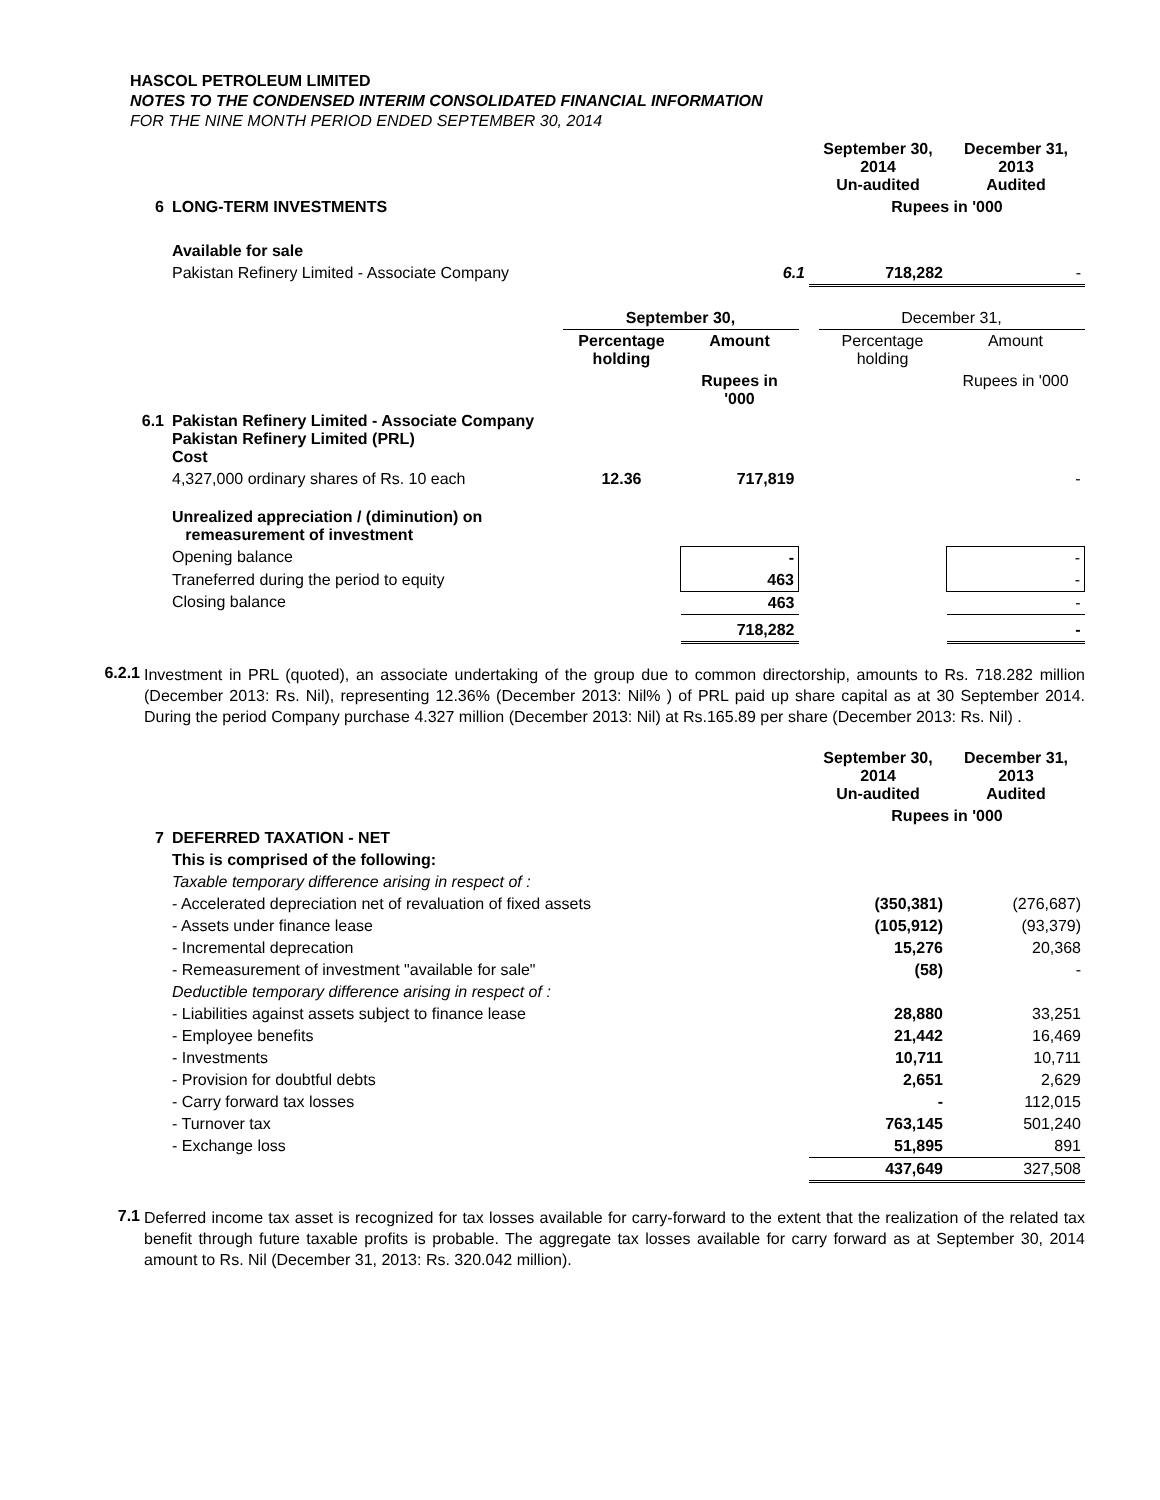HASCOL PETROLEUM LIMITED
NOTES TO THE CONDENSED INTERIM CONSOLIDATED FINANCIAL INFORMATION
FOR THE NINE MONTH PERIOD ENDED SEPTEMBER 30, 2014
| | | | September 30, 2014 Un-audited | December 31, 2013 Audited |
| 6 | LONG-TERM INVESTMENTS | | Rupees in '000 | |
| | Available for sale | | | |
| | Pakistan Refinery Limited - Associate Company | 6.1 | 718,282 | - |
| | | September 30, | | | December 31, | |
| | | Percentage holding | Amount | | Percentage holding | Amount |
| | | | Rupees in '000 | | | Rupees in '000 |
| 6.1 | Pakistan Refinery Limited - Associate Company Pakistan Refinery Limited (PRL) Cost | | | | | |
| | 4,327,000 ordinary shares of Rs. 10 each | 12.36 | 717,819 | | | - |
| | Unrealized appreciation / (diminution) on remeasurement of investment | | | | | |
| | Opening balance | | - | | | - |
| | Traneferred during the period to equity | | 463 | | | - |
| | Closing balance | | 463 | | | - |
| | | | 718,282 | | | - |
6.2.1
Investment in PRL (quoted), an associate undertaking of the group due to common directorship, amounts to Rs. 718.282 million (December 2013: Rs. Nil), representing 12.36% (December 2013: Nil% ) of PRL paid up share capital as at 30 September 2014. During the period Company purchase 4.327 million (December 2013: Nil) at Rs.165.89 per share (December 2013: Rs. Nil) .
| | | September 30, 2014 Un-audited | December 31, 2013 Audited |
| | | Rupees in '000 | |
| 7 | DEFERRED TAXATION - NET | | |
| | This is comprised of the following: | | |
| | Taxable temporary difference arising in respect of : | | |
| | - Accelerated depreciation net of revaluation of fixed assets | (350,381) | (276,687) |
| | - Assets under finance lease | (105,912) | (93,379) |
| | - Incremental deprecation | 15,276 | 20,368 |
| | - Remeasurement of investment "available for sale" | (58) | - |
| | Deductible temporary difference arising in respect of : | | |
| | - Liabilities against assets subject to finance lease | 28,880 | 33,251 |
| | - Employee benefits | 21,442 | 16,469 |
| | - Investments | 10,711 | 10,711 |
| | - Provision for doubtful debts | 2,651 | 2,629 |
| | - Carry forward tax losses | - | 112,015 |
| | - Turnover tax | 763,145 | 501,240 |
| | - Exchange loss | 51,895 | 891 |
| | | 437,649 | 327,508 |
7.1
Deferred income tax asset is recognized for tax losses available for carry-forward to the extent that the realization of the related tax benefit through future taxable profits is probable. The aggregate tax losses available for carry forward as at September 30, 2014 amount to Rs. Nil (December 31, 2013: Rs. 320.042 million).